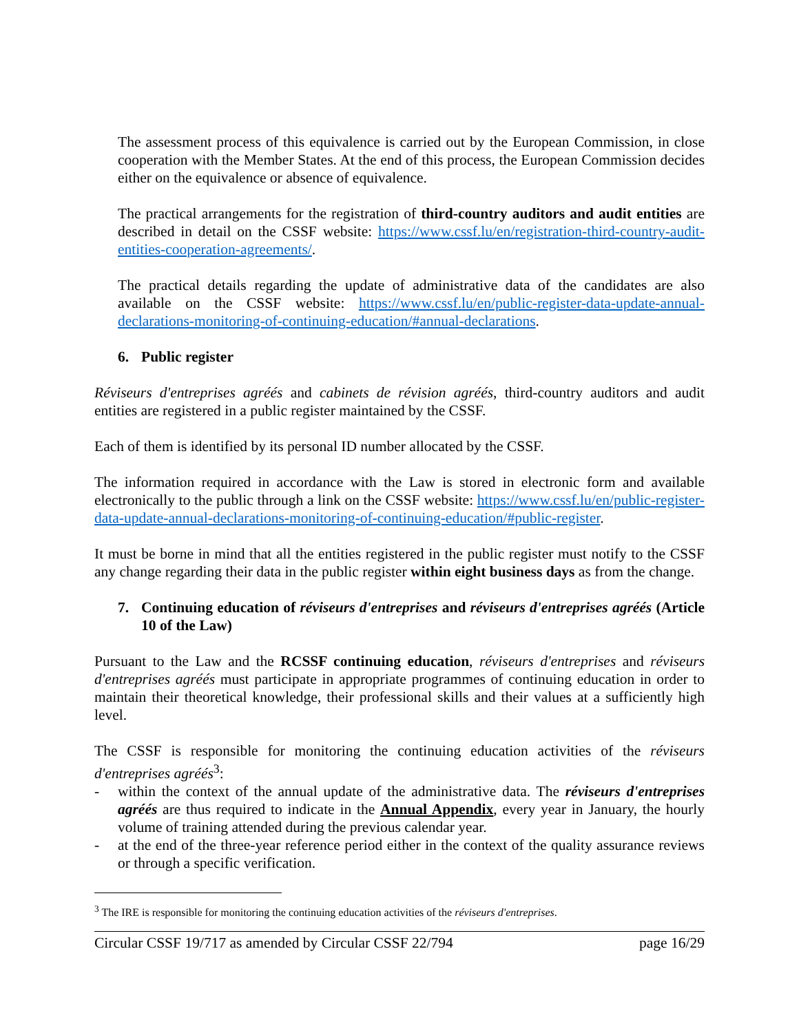The assessment process of this equivalence is carried out by the European Commission, in close cooperation with the Member States. At the end of this process, the European Commission decides either on the equivalence or absence of equivalence.
The practical arrangements for the registration of third-country auditors and audit entities are described in detail on the CSSF website: https://www.cssf.lu/en/registration-third-country-audit-entities-cooperation-agreements/.
The practical details regarding the update of administrative data of the candidates are also available on the CSSF website: https://www.cssf.lu/en/public-register-data-update-annual-declarations-monitoring-of-continuing-education/#annual-declarations.
6. Public register
Réviseurs d'entreprises agréés and cabinets de révision agréés, third-country auditors and audit entities are registered in a public register maintained by the CSSF.
Each of them is identified by its personal ID number allocated by the CSSF.
The information required in accordance with the Law is stored in electronic form and available electronically to the public through a link on the CSSF website: https://www.cssf.lu/en/public-register-data-update-annual-declarations-monitoring-of-continuing-education/#public-register.
It must be borne in mind that all the entities registered in the public register must notify to the CSSF any change regarding their data in the public register within eight business days as from the change.
7. Continuing education of réviseurs d'entreprises and réviseurs d'entreprises agréés (Article 10 of the Law)
Pursuant to the Law and the RCSSF continuing education, réviseurs d'entreprises and réviseurs d'entreprises agréés must participate in appropriate programmes of continuing education in order to maintain their theoretical knowledge, their professional skills and their values at a sufficiently high level.
The CSSF is responsible for monitoring the continuing education activities of the réviseurs d'entreprises agréés<sup>3</sup>:
- within the context of the annual update of the administrative data. The réviseurs d'entreprises agréés are thus required to indicate in the Annual Appendix, every year in January, the hourly volume of training attended during the previous calendar year.
- at the end of the three-year reference period either in the context of the quality assurance reviews or through a specific verification.
<sup>3</sup> The IRE is responsible for monitoring the continuing education activities of the réviseurs d'entreprises.
Circular CSSF 19/717 as amended by Circular CSSF 22/794 page 16/29